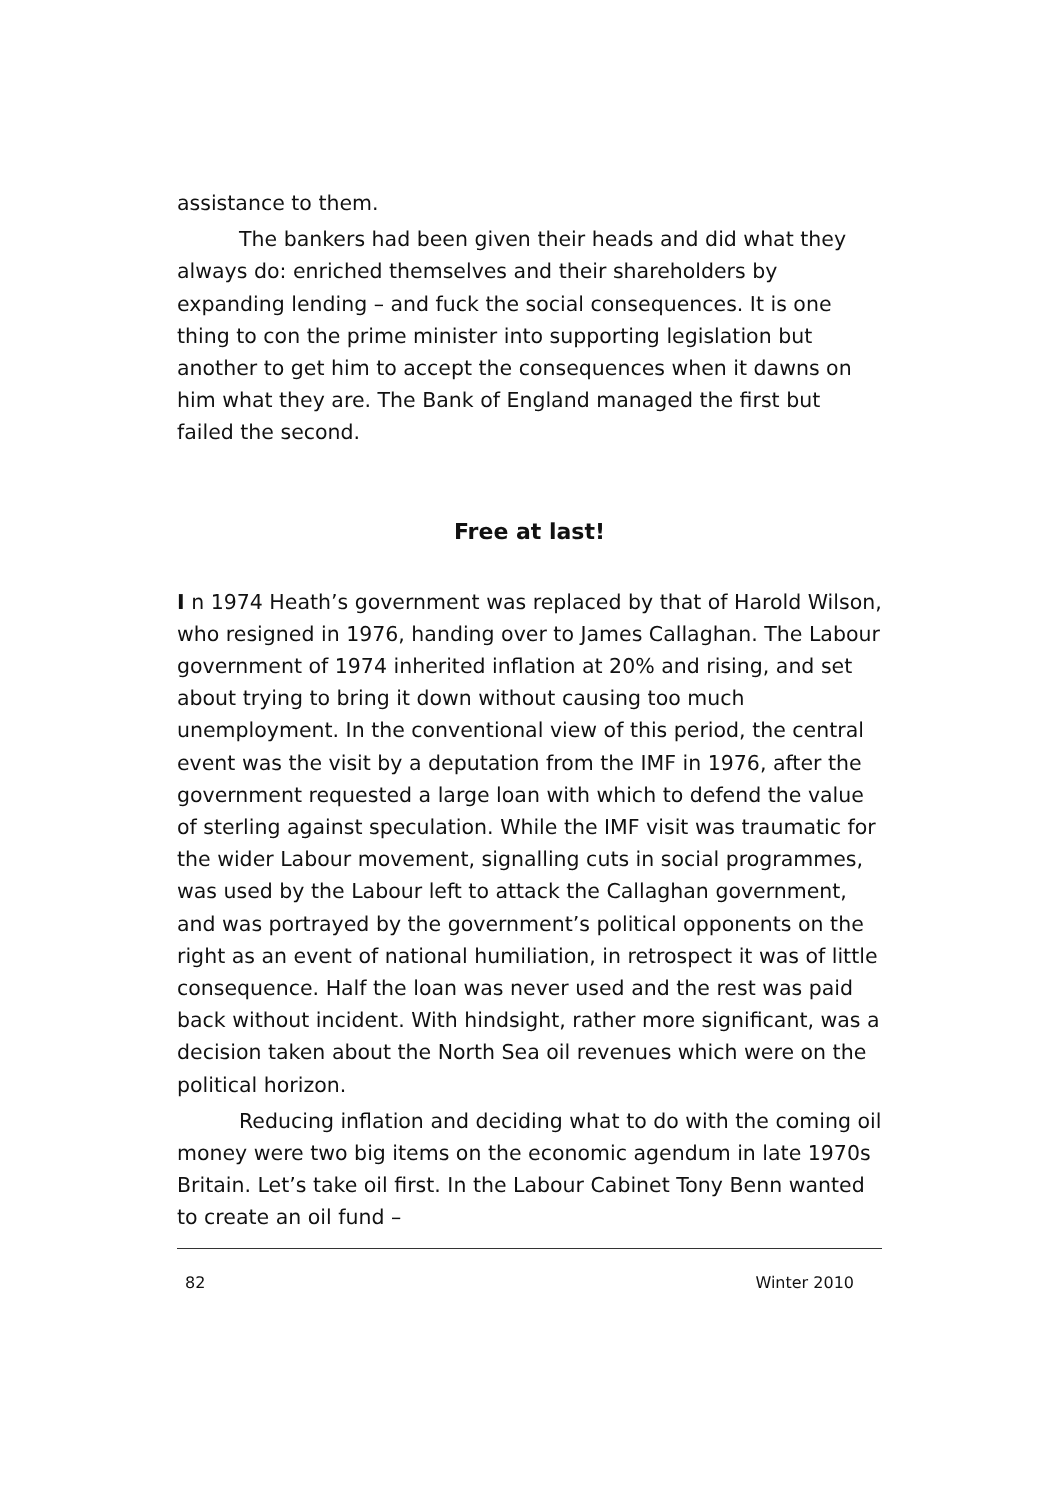assistance to them.
The bankers had been given their heads and did what they always do: enriched themselves and their shareholders by expanding lending – and fuck the social consequences. It is one thing to con the prime minister into supporting legislation but another to get him to accept the consequences when it dawns on him what they are. The Bank of England managed the first but failed the second.
Free at last!
I n 1974 Heath’s government was replaced by that of Harold Wilson, who resigned in 1976, handing over to James Callaghan. The Labour government of 1974 inherited inflation at 20% and rising, and set about trying to bring it down without causing too much unemployment. In the conventional view of this period, the central event was the visit by a deputation from the IMF in 1976, after the government requested a large loan with which to defend the value of sterling against speculation. While the IMF visit was traumatic for the wider Labour movement, signalling cuts in social programmes, was used by the Labour left to attack the Callaghan government, and was portrayed by the government’s political opponents on the right as an event of national humiliation, in retrospect it was of little consequence. Half the loan was never used and the rest was paid back without incident. With hindsight, rather more significant, was a decision taken about the North Sea oil revenues which were on the political horizon.
Reducing inflation and deciding what to do with the coming oil money were two big items on the economic agendum in late 1970s Britain. Let’s take oil first. In the Labour Cabinet Tony Benn wanted to create an oil fund –
82 Winter 2010